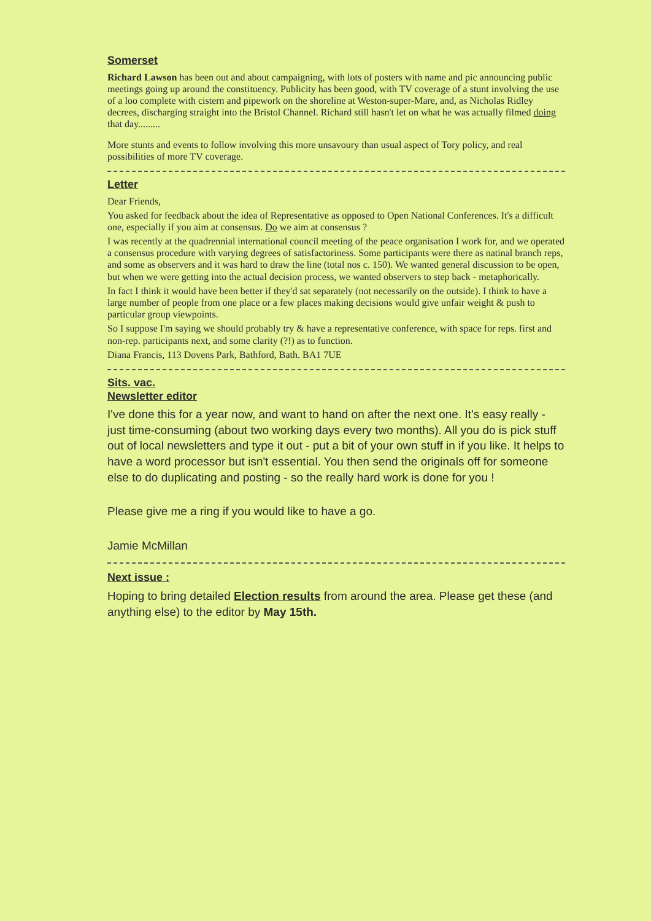Somerset
Richard Lawson has been out and about campaigning, with lots of posters with name and pic announcing public meetings going up around the constituency. Publicity has been good, with TV coverage of a stunt involving the use of a loo complete with cistern and pipework on the shoreline at Weston-super-Mare, and, as Nicholas Ridley decrees, discharging straight into the Bristol Channel. Richard still hasn't let on what he was actually filmed doing that day.........
More stunts and events to follow involving this more unsavoury than usual aspect of Tory policy, and real possibilities of more TV coverage.
Letter
Dear Friends,
You asked for feedback about the idea of Representative as opposed to Open National Conferences. It's a difficult one, especially if you aim at consensus. Do we aim at consensus ?
I was recently at the quadrennial international council meeting of the peace organisation I work for, and we operated a consensus procedure with varying degrees of satisfactoriness. Some participants were there as natinal branch reps, and some as observers and it was hard to draw the line (total nos c. 150). We wanted general discussion to be open, but when we were getting into the actual decision process, we wanted observers to step back - metaphorically.
In fact I think it would have been better if they'd sat separately (not necessarily on the outside). I think to have a large number of people from one place or a few places making decisions would give unfair weight & push to particular group viewpoints.
So I suppose I'm saying we should probably try & have a representative conference, with space for reps. first and non-rep. participants next, and some clarity (?!) as to function.
Diana Francis, 113 Dovens Park, Bathford, Bath. BA1 7UE
Sits. vac.
Newsletter editor
I've done this for a year now, and want to hand on after the next one. It's easy really - just time-consuming (about two working days every two months). All you do is pick stuff out of local newsletters and type it out - put a bit of your own stuff in if you like. It helps to have a word processor but isn't essential. You then send the originals off for someone else to do duplicating and posting - so the really hard work is done for you !
Please give me a ring if you would like to have a go.
Jamie McMillan
Next issue :
Hoping to bring detailed Election results from around the area. Please get these (and anything else) to the editor by May 15th.